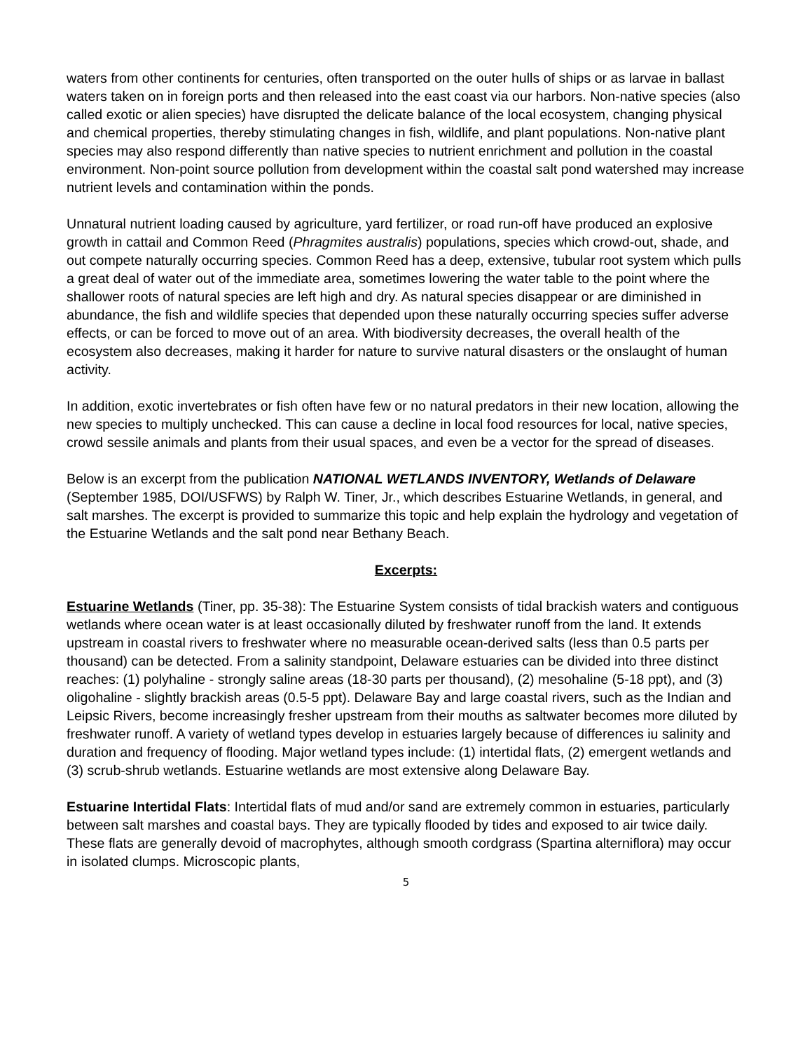waters from other continents for centuries, often transported on the outer hulls of ships or as larvae in ballast waters taken on in foreign ports and then released into the east coast via our harbors. Non-native species (also called exotic or alien species) have disrupted the delicate balance of the local ecosystem, changing physical and chemical properties, thereby stimulating changes in fish, wildlife, and plant populations. Non-native plant species may also respond differently than native species to nutrient enrichment and pollution in the coastal environment. Non-point source pollution from development within the coastal salt pond watershed may increase nutrient levels and contamination within the ponds.
Unnatural nutrient loading caused by agriculture, yard fertilizer, or road run-off have produced an explosive growth in cattail and Common Reed (Phragmites australis) populations, species which crowd-out, shade, and out compete naturally occurring species. Common Reed has a deep, extensive, tubular root system which pulls a great deal of water out of the immediate area, sometimes lowering the water table to the point where the shallower roots of natural species are left high and dry. As natural species disappear or are diminished in abundance, the fish and wildlife species that depended upon these naturally occurring species suffer adverse effects, or can be forced to move out of an area. With biodiversity decreases, the overall health of the ecosystem also decreases, making it harder for nature to survive natural disasters or the onslaught of human activity.
In addition, exotic invertebrates or fish often have few or no natural predators in their new location, allowing the new species to multiply unchecked. This can cause a decline in local food resources for local, native species, crowd sessile animals and plants from their usual spaces, and even be a vector for the spread of diseases.
Below is an excerpt from the publication NATIONAL WETLANDS INVENTORY, Wetlands of Delaware (September 1985, DOI/USFWS) by Ralph W. Tiner, Jr., which describes Estuarine Wetlands, in general, and salt marshes. The excerpt is provided to summarize this topic and help explain the hydrology and vegetation of the Estuarine Wetlands and the salt pond near Bethany Beach.
Excerpts:
Estuarine Wetlands (Tiner, pp. 35-38): The Estuarine System consists of tidal brackish waters and contiguous wetlands where ocean water is at least occasionally diluted by freshwater runoff from the land. It extends upstream in coastal rivers to freshwater where no measurable ocean-derived salts (less than 0.5 parts per thousand) can be detected. From a salinity standpoint, Delaware estuaries can be divided into three distinct reaches: (1) polyhaline - strongly saline areas (18-30 parts per thousand), (2) mesohaline (5-18 ppt), and (3) oligohaline - slightly brackish areas (0.5-5 ppt). Delaware Bay and large coastal rivers, such as the Indian and Leipsic Rivers, become increasingly fresher upstream from their mouths as saltwater becomes more diluted by freshwater runoff. A variety of wetland types develop in estuaries largely because of differences iu salinity and duration and frequency of flooding. Major wetland types include: (1) intertidal flats, (2) emergent wetlands and (3) scrub-shrub wetlands. Estuarine wetlands are most extensive along Delaware Bay.
Estuarine Intertidal Flats: Intertidal flats of mud and/or sand are extremely common in estuaries, particularly between salt marshes and coastal bays. They are typically flooded by tides and exposed to air twice daily. These flats are generally devoid of macrophytes, although smooth cordgrass (Spartina alterniflora) may occur in isolated clumps. Microscopic plants,
5